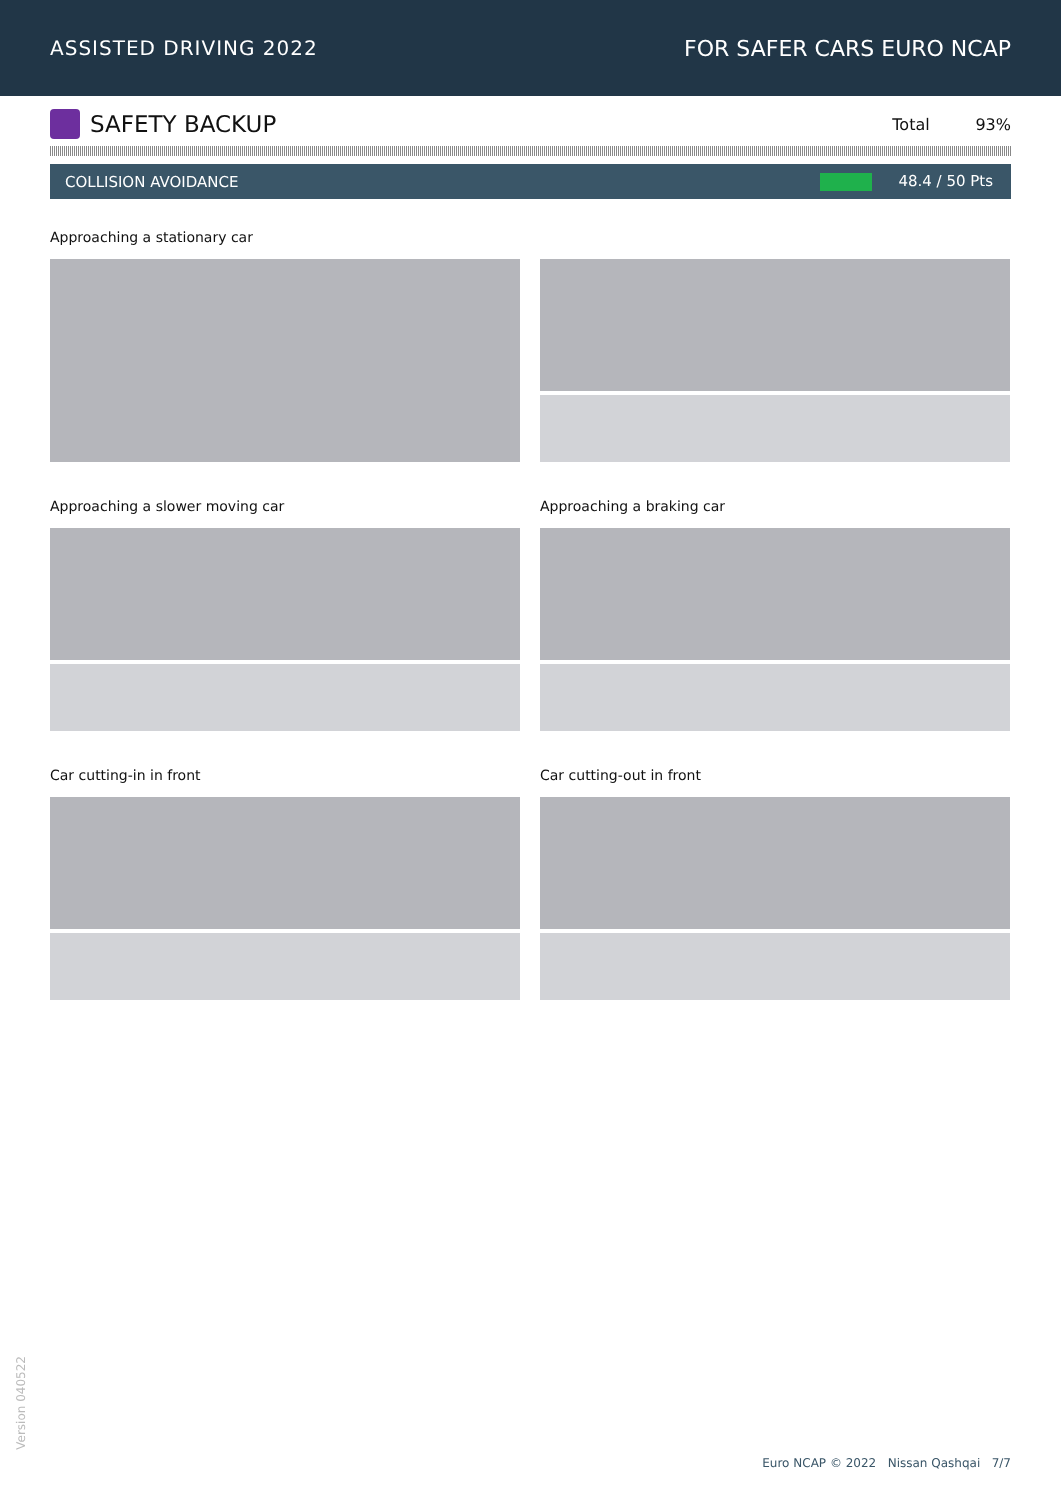ASSISTED DRIVING 2022 FOR SAFER CARS EURO NCAP
SAFETY BACKUP
Total 93%
COLLISION AVOIDANCE 48.4 / 50 Pts
Approaching a stationary car
Approaching a slower moving car
Approaching a braking car
Car cutting-in in front
Car cutting-out in front
Version 040522
Euro NCAP © 2022 Nissan Qashqai 7/7